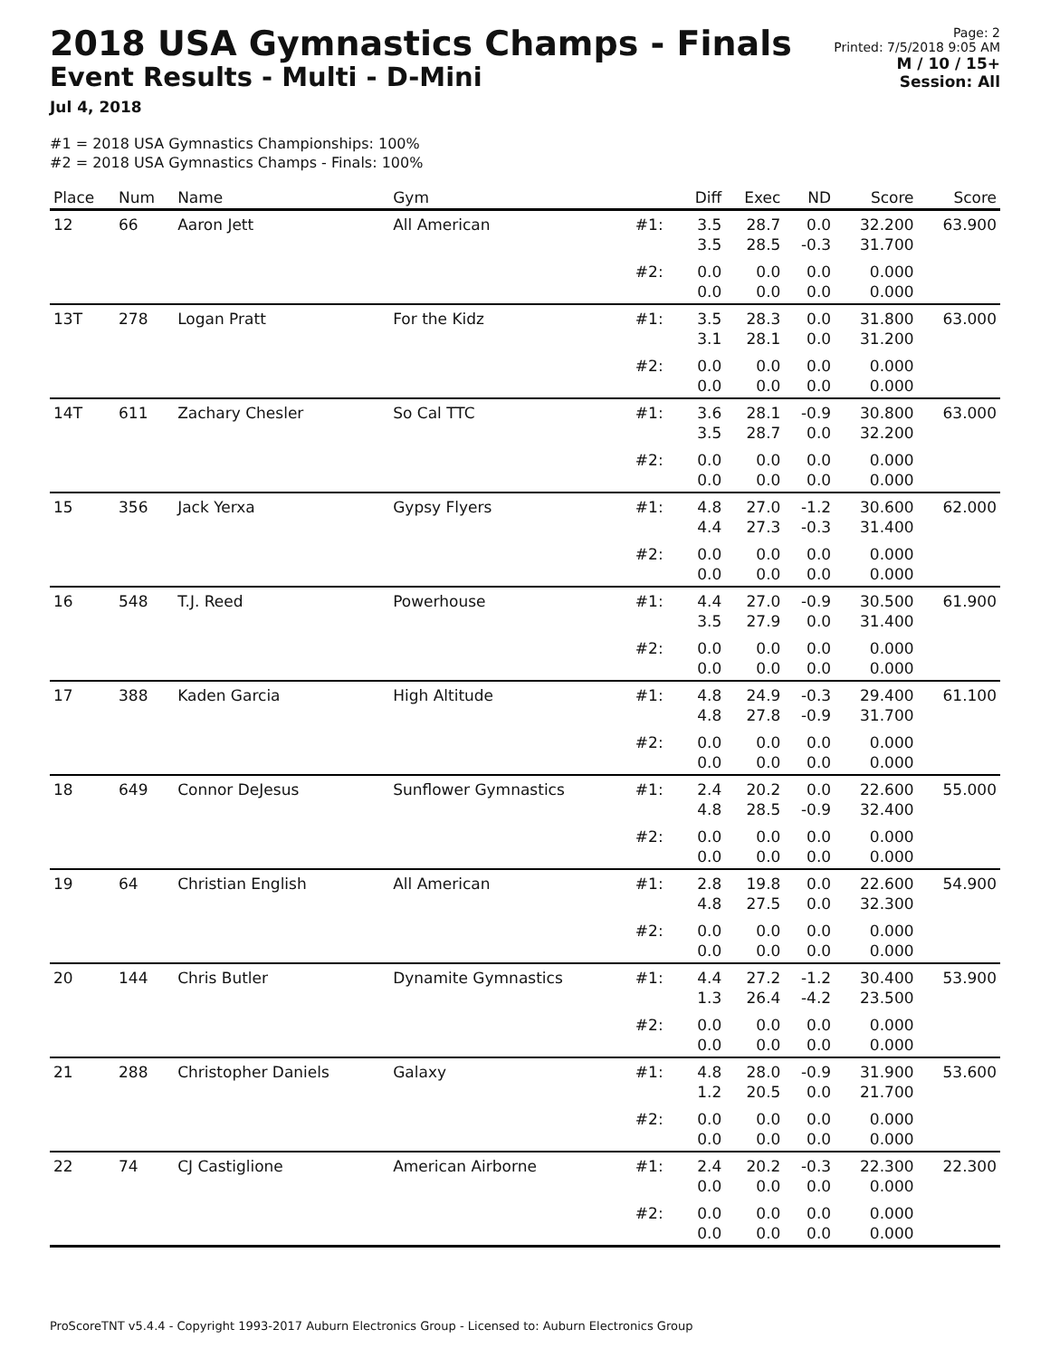2018 USA Gymnastics Champs - Finals
Event Results - Multi - D-Mini
Jul 4, 2018
Page: 2
Printed: 7/5/2018 9:05 AM
M / 10 / 15+
Session: All
#1 = 2018 USA Gymnastics Championships: 100%
#2 = 2018 USA Gymnastics Champs - Finals: 100%
| Place | Num | Name | Gym | | Diff | Exec | ND | Score | Score |
| --- | --- | --- | --- | --- | --- | --- | --- | --- | --- |
| 12 | 66 | Aaron Jett | All American | #1: | 3.5 3.5 | 28.7 28.5 | 0.0 -0.3 | 32.200 31.700 | 63.900 |
| | | | | #2: | 0.0 0.0 | 0.0 0.0 | 0.0 0.0 | 0.000 0.000 | |
| 13T | 278 | Logan Pratt | For the Kidz | #1: | 3.5 3.1 | 28.3 28.1 | 0.0 0.0 | 31.800 31.200 | 63.000 |
| | | | | #2: | 0.0 0.0 | 0.0 0.0 | 0.0 0.0 | 0.000 0.000 | |
| 14T | 611 | Zachary Chesler | So Cal TTC | #1: | 3.6 3.5 | 28.1 28.7 | -0.9 0.0 | 30.800 32.200 | 63.000 |
| | | | | #2: | 0.0 0.0 | 0.0 0.0 | 0.0 0.0 | 0.000 0.000 | |
| 15 | 356 | Jack Yerxa | Gypsy Flyers | #1: | 4.8 4.4 | 27.0 27.3 | -1.2 -0.3 | 30.600 31.400 | 62.000 |
| | | | | #2: | 0.0 0.0 | 0.0 0.0 | 0.0 0.0 | 0.000 0.000 | |
| 16 | 548 | T.J. Reed | Powerhouse | #1: | 4.4 3.5 | 27.0 27.9 | -0.9 0.0 | 30.500 31.400 | 61.900 |
| | | | | #2: | 0.0 0.0 | 0.0 0.0 | 0.0 0.0 | 0.000 0.000 | |
| 17 | 388 | Kaden Garcia | High Altitude | #1: | 4.8 4.8 | 24.9 27.8 | -0.3 -0.9 | 29.400 31.700 | 61.100 |
| | | | | #2: | 0.0 0.0 | 0.0 0.0 | 0.0 0.0 | 0.000 0.000 | |
| 18 | 649 | Connor DeJesus | Sunflower Gymnastics | #1: | 2.4 4.8 | 20.2 28.5 | 0.0 -0.9 | 22.600 32.400 | 55.000 |
| | | | | #2: | 0.0 0.0 | 0.0 0.0 | 0.0 0.0 | 0.000 0.000 | |
| 19 | 64 | Christian English | All American | #1: | 2.8 4.8 | 19.8 27.5 | 0.0 0.0 | 22.600 32.300 | 54.900 |
| | | | | #2: | 0.0 0.0 | 0.0 0.0 | 0.0 0.0 | 0.000 0.000 | |
| 20 | 144 | Chris Butler | Dynamite Gymnastics | #1: | 4.4 1.3 | 27.2 26.4 | -1.2 -4.2 | 30.400 23.500 | 53.900 |
| | | | | #2: | 0.0 0.0 | 0.0 0.0 | 0.0 0.0 | 0.000 0.000 | |
| 21 | 288 | Christopher Daniels | Galaxy | #1: | 4.8 1.2 | 28.0 20.5 | -0.9 0.0 | 31.900 21.700 | 53.600 |
| | | | | #2: | 0.0 0.0 | 0.0 0.0 | 0.0 0.0 | 0.000 0.000 | |
| 22 | 74 | CJ Castiglione | American Airborne | #1: | 2.4 0.0 | 20.2 0.0 | -0.3 0.0 | 22.300 0.000 | 22.300 |
| | | | | #2: | 0.0 0.0 | 0.0 0.0 | 0.0 0.0 | 0.000 0.000 | |
ProScoreTNT v5.4.4 - Copyright 1993-2017 Auburn Electronics Group - Licensed to: Auburn Electronics Group